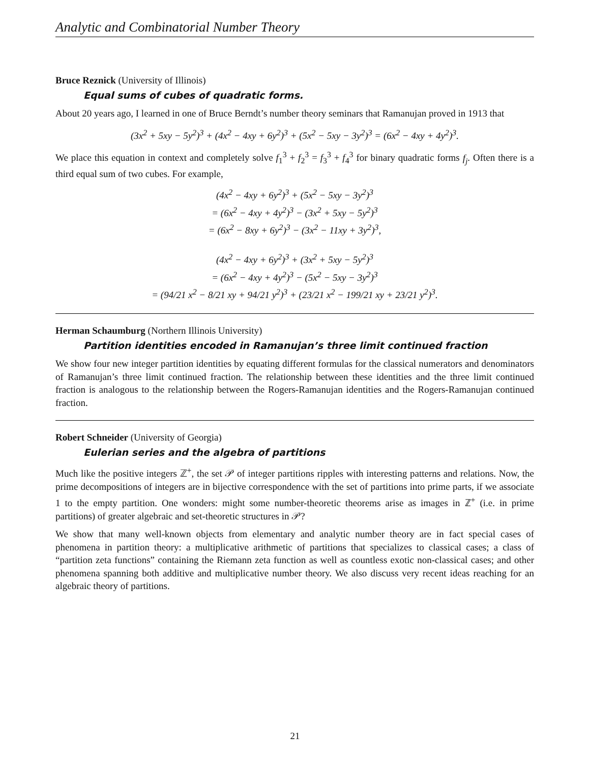Analytic and Combinatorial Number Theory
Bruce Reznick (University of Illinois)
Equal sums of cubes of quadratic forms.
About 20 years ago, I learned in one of Bruce Berndt’s number theory seminars that Ramanujan proved in 1913 that
(3x<sup>2</sup> + 5xy − 5y<sup>2</sup>)<sup>3</sup> + (4x<sup>2</sup> − 4xy + 6y<sup>2</sup>)<sup>3</sup> + (5x<sup>2</sup> − 5xy − 3y<sup>2</sup>)<sup>3</sup> = (6x<sup>2</sup> − 4xy + 4y<sup>2</sup>)<sup>3</sup>.
We place this equation in context and completely solve f<sub>1</sub><sup>3</sup> + f<sub>2</sub><sup>3</sup> = f<sub>3</sub><sup>3</sup> + f<sub>4</sub><sup>3</sup> for binary quadratic forms f<sub>j</sub>. Often there is a third equal sum of two cubes. For example,
(4x<sup>2</sup> − 4xy + 6y<sup>2</sup>)<sup>3</sup> + (5x<sup>2</sup> − 5xy − 3y<sup>2</sup>)<sup>3</sup>
= (6x<sup>2</sup> − 4xy + 4y<sup>2</sup>)<sup>3</sup> − (3x<sup>2</sup> + 5xy − 5y<sup>2</sup>)<sup>3</sup>
= (6x<sup>2</sup> − 8xy + 6y<sup>2</sup>)<sup>3</sup> − (3x<sup>2</sup> − 11xy + 3y<sup>2</sup>)<sup>3</sup>,
(4x<sup>2</sup> − 4xy + 6y<sup>2</sup>)<sup>3</sup> + (3x<sup>2</sup> + 5xy − 5y<sup>2</sup>)<sup>3</sup>
= (6x<sup>2</sup> − 4xy + 4y<sup>2</sup>)<sup>3</sup> − (5x<sup>2</sup> − 5xy − 3y<sup>2</sup>)<sup>3</sup>
= (94/21 x<sup>2</sup> − 8/21 xy + 94/21 y<sup>2</sup>)<sup>3</sup> + (23/21 x<sup>2</sup> − 199/21 xy + 23/21 y<sup>2</sup>)<sup>3</sup>.
Herman Schaumburg (Northern Illinois University)
Partition identities encoded in Ramanujan’s three limit continued fraction
We show four new integer partition identities by equating different formulas for the classical numerators and denominators of Ramanujan’s three limit continued fraction. The relationship between these identities and the three limit continued fraction is analogous to the relationship between the Rogers-Ramanujan identities and the Rogers-Ramanujan continued fraction.
Robert Schneider (University of Georgia)
Eulerian series and the algebra of partitions
Much like the positive integers ℤ<sup>+</sup>, the set 𝒫 of integer partitions ripples with interesting patterns and relations. Now, the prime decompositions of integers are in bijective correspondence with the set of partitions into prime parts, if we associate 1 to the empty partition. One wonders: might some number-theoretic theorems arise as images in ℤ<sup>+</sup> (i.e. in prime partitions) of greater algebraic and set-theoretic structures in 𝒫?
We show that many well-known objects from elementary and analytic number theory are in fact special cases of phenomena in partition theory: a multiplicative arithmetic of partitions that specializes to classical cases; a class of “partition zeta functions” containing the Riemann zeta function as well as countless exotic non-classical cases; and other phenomena spanning both additive and multiplicative number theory. We also discuss very recent ideas reaching for an algebraic theory of partitions.
21